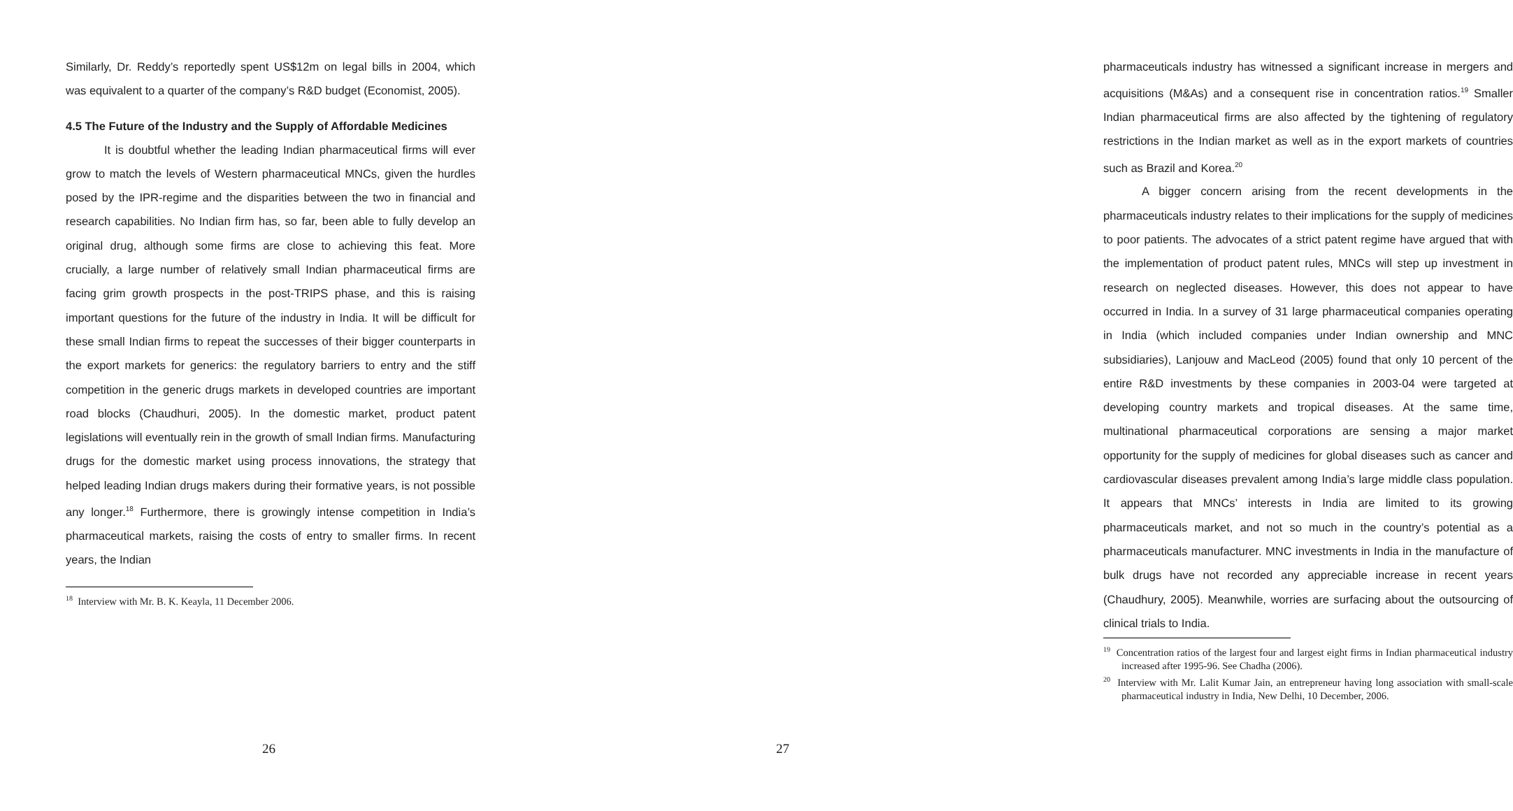Similarly, Dr. Reddy’s reportedly spent US$12m on legal bills in 2004, which was equivalent to a quarter of the company’s R&D budget (Economist, 2005).
4.5 The Future of the Industry and the Supply of Affordable Medicines
It is doubtful whether the leading Indian pharmaceutical firms will ever grow to match the levels of Western pharmaceutical MNCs, given the hurdles posed by the IPR-regime and the disparities between the two in financial and research capabilities. No Indian firm has, so far, been able to fully develop an original drug, although some firms are close to achieving this feat. More crucially, a large number of relatively small Indian pharmaceutical firms are facing grim growth prospects in the post-TRIPS phase, and this is raising important questions for the future of the industry in India. It will be difficult for these small Indian firms to repeat the successes of their bigger counterparts in the export markets for generics: the regulatory barriers to entry and the stiff competition in the generic drugs markets in developed countries are important road blocks (Chaudhuri, 2005). In the domestic market, product patent legislations will eventually rein in the growth of small Indian firms. Manufacturing drugs for the domestic market using process innovations, the strategy that helped leading Indian drugs makers during their formative years, is not possible any longer.<sup>18</sup> Furthermore, there is growingly intense competition in India’s pharmaceutical markets, raising the costs of entry to smaller firms. In recent years, the Indian
<sup>18</sup> Interview with Mr. B. K. Keayla, 11 December 2006.
26
pharmaceuticals industry has witnessed a significant increase in mergers and acquisitions (M&As) and a consequent rise in concentration ratios.<sup>19</sup> Smaller Indian pharmaceutical firms are also affected by the tightening of regulatory restrictions in the Indian market as well as in the export markets of countries such as Brazil and Korea.<sup>20</sup>
A bigger concern arising from the recent developments in the pharmaceuticals industry relates to their implications for the supply of medicines to poor patients. The advocates of a strict patent regime have argued that with the implementation of product patent rules, MNCs will step up investment in research on neglected diseases. However, this does not appear to have occurred in India. In a survey of 31 large pharmaceutical companies operating in India (which included companies under Indian ownership and MNC subsidiaries), Lanjouw and MacLeod (2005) found that only 10 percent of the entire R&D investments by these companies in 2003-04 were targeted at developing country markets and tropical diseases. At the same time, multinational pharmaceutical corporations are sensing a major market opportunity for the supply of medicines for global diseases such as cancer and cardiovascular diseases prevalent among India’s large middle class population. It appears that MNCs’ interests in India are limited to its growing pharmaceuticals market, and not so much in the country’s potential as a pharmaceuticals manufacturer. MNC investments in India in the manufacture of bulk drugs have not recorded any appreciable increase in recent years (Chaudhury, 2005). Meanwhile, worries are surfacing about the outsourcing of clinical trials to India.
<sup>19</sup> Concentration ratios of the largest four and largest eight firms in Indian pharmaceutical industry increased after 1995-96. See Chadha (2006).
<sup>20</sup> Interview with Mr. Lalit Kumar Jain, an entrepreneur having long association with small-scale pharmaceutical industry in India, New Delhi, 10 December, 2006.
27